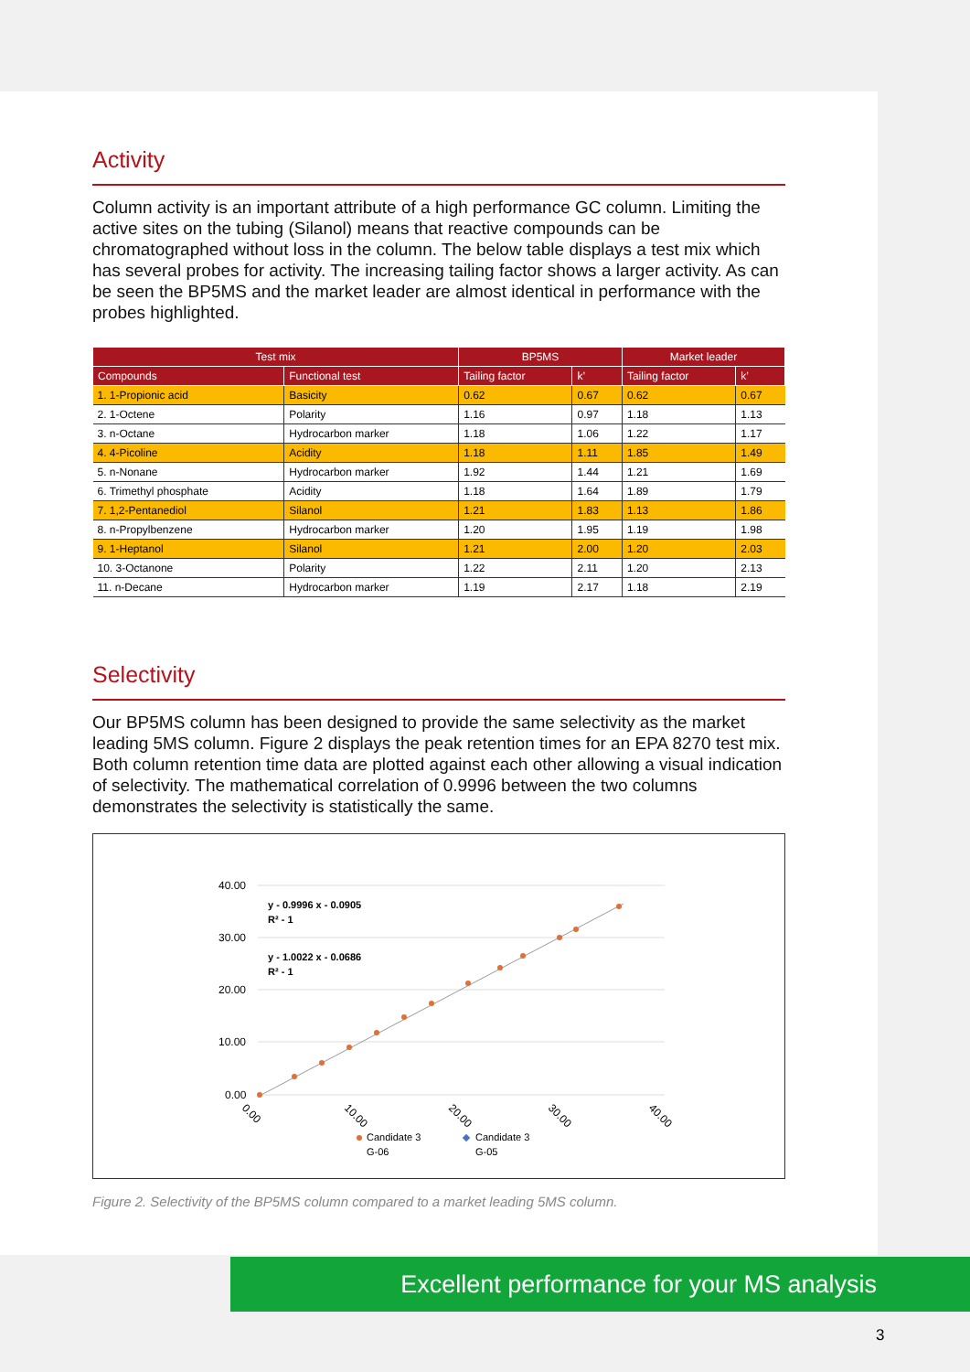Activity
Column activity is an important attribute of a high performance GC column. Limiting the active sites on the tubing (Silanol) means that reactive compounds can be chromatographed without loss in the column. The below table displays a test mix which has several probes for activity. The increasing tailing factor shows a larger activity. As can be seen the BP5MS and the market leader are almost identical in performance with the probes highlighted.
| Test mix | | BP5MS | | Market leader | |
| --- | --- | --- | --- | --- | --- |
| Compounds | Functional test | Tailing factor | k’ | Tailing factor | k’ |
| 1. 1-Propionic acid | Basicity | 0.62 | 0.67 | 0.62 | 0.67 |
| 2. 1-Octene | Polarity | 1.16 | 0.97 | 1.18 | 1.13 |
| 3. n-Octane | Hydrocarbon marker | 1.18 | 1.06 | 1.22 | 1.17 |
| 4. 4-Picoline | Acidity | 1.18 | 1.11 | 1.85 | 1.49 |
| 5. n-Nonane | Hydrocarbon marker | 1.92 | 1.44 | 1.21 | 1.69 |
| 6. Trimethyl phosphate | Acidity | 1.18 | 1.64 | 1.89 | 1.79 |
| 7. 1,2-Pentanediol | Silanol | 1.21 | 1.83 | 1.13 | 1.86 |
| 8. n-Propylbenzene | Hydrocarbon marker | 1.20 | 1.95 | 1.19 | 1.98 |
| 9. 1-Heptanol | Silanol | 1.21 | 2.00 | 1.20 | 2.03 |
| 10. 3-Octanone | Polarity | 1.22 | 2.11 | 1.20 | 2.13 |
| 11. n-Decane | Hydrocarbon marker | 1.19 | 2.17 | 1.18 | 2.19 |
Selectivity
Our BP5MS column has been designed to provide the same selectivity as the market leading 5MS column. Figure 2 displays the peak retention times for an EPA 8270 test mix. Both column retention time data are plotted against each other allowing a visual indication of selectivity. The mathematical correlation of 0.9996 between the two columns demonstrates the selectivity is statistically the same.
40.00
30.00
20.00
10.00
0.00
0.00
10.00
20.00
30.00
40.00
y - 0.9996 x - 0.0905
R² - 1
y - 1.0022 x - 0.0686
R² - 1
Candidate 3
G-06
Candidate 3
G-05
Figure 2. Selectivity of the BP5MS column compared to a market leading 5MS column.
Excellent performance for your MS analysis
3